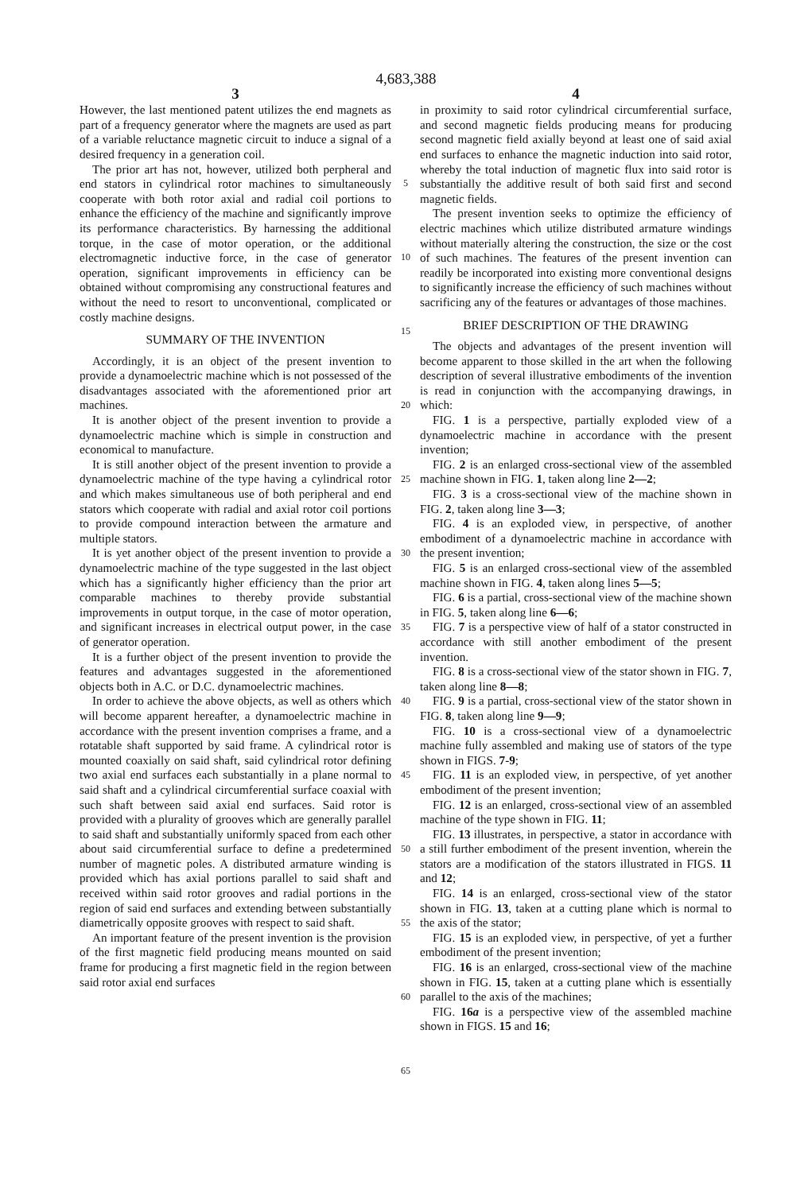4,683,388
3
However, the last mentioned patent utilizes the end magnets as part of a frequency generator where the magnets are used as part of a variable reluctance magnetic circuit to induce a signal of a desired frequency in a generation coil.
The prior art has not, however, utilized both perpheral and end stators in cylindrical rotor machines to simultaneously cooperate with both rotor axial and radial coil portions to enhance the efficiency of the machine and significantly improve its performance characteristics. By harnessing the additional torque, in the case of motor operation, or the additional electromagnetic inductive force, in the case of generator operation, significant improvements in efficiency can be obtained without compromising any constructional features and without the need to resort to unconventional, complicated or costly machine designs.
SUMMARY OF THE INVENTION
Accordingly, it is an object of the present invention to provide a dynamoelectric machine which is not possessed of the disadvantages associated with the aforementioned prior art machines.
It is another object of the present invention to provide a dynamoelectric machine which is simple in construction and economical to manufacture.
It is still another object of the present invention to provide a dynamoelectric machine of the type having a cylindrical rotor and which makes simultaneous use of both peripheral and end stators which cooperate with radial and axial rotor coil portions to provide compound interaction between the armature and multiple stators.
It is yet another object of the present invention to provide a dynamoelectric machine of the type suggested in the last object which has a significantly higher efficiency than the prior art comparable machines to thereby provide substantial improvements in output torque, in the case of motor operation, and significant increases in electrical output power, in the case of generator operation.
It is a further object of the present invention to provide the features and advantages suggested in the aforementioned objects both in A.C. or D.C. dynamoelectric machines.
In order to achieve the above objects, as well as others which will become apparent hereafter, a dynamoelectric machine in accordance with the present invention comprises a frame, and a rotatable shaft supported by said frame. A cylindrical rotor is mounted coaxially on said shaft, said cylindrical rotor defining two axial end surfaces each substantially in a plane normal to said shaft and a cylindrical circumferential surface coaxial with such shaft between said axial end surfaces. Said rotor is provided with a plurality of grooves which are generally parallel to said shaft and substantially uniformly spaced from each other about said circumferential surface to define a predetermined number of magnetic poles. A distributed armature winding is provided which has axial portions parallel to said shaft and received within said rotor grooves and radial portions in the region of said end surfaces and extending between substantially diametrically opposite grooves with respect to said shaft.
An important feature of the present invention is the provision of the first magnetic field producing means mounted on said frame for producing a first magnetic field in the region between said rotor axial end surfaces
5
10
15
20
25
30
35
40
45
50
55
60
65
4
in proximity to said rotor cylindrical circumferential surface, and second magnetic fields producing means for producing second magnetic field axially beyond at least one of said axial end surfaces to enhance the magnetic induction into said rotor, whereby the total induction of magnetic flux into said rotor is substantially the additive result of both said first and second magnetic fields.
The present invention seeks to optimize the efficiency of electric machines which utilize distributed armature windings without materially altering the construction, the size or the cost of such machines. The features of the present invention can readily be incorporated into existing more conventional designs to significantly increase the efficiency of such machines without sacrificing any of the features or advantages of those machines.
BRIEF DESCRIPTION OF THE DRAWING
The objects and advantages of the present invention will become apparent to those skilled in the art when the following description of several illustrative embodiments of the invention is read in conjunction with the accompanying drawings, in which:
FIG. 1 is a perspective, partially exploded view of a dynamoelectric machine in accordance with the present invention;
FIG. 2 is an enlarged cross-sectional view of the assembled machine shown in FIG. 1, taken along line 2—2;
FIG. 3 is a cross-sectional view of the machine shown in FIG. 2, taken along line 3—3;
FIG. 4 is an exploded view, in perspective, of another embodiment of a dynamoelectric machine in accordance with the present invention;
FIG. 5 is an enlarged cross-sectional view of the assembled machine shown in FIG. 4, taken along lines 5—5;
FIG. 6 is a partial, cross-sectional view of the machine shown in FIG. 5, taken along line 6—6;
FIG. 7 is a perspective view of half of a stator constructed in accordance with still another embodiment of the present invention.
FIG. 8 is a cross-sectional view of the stator shown in FIG. 7, taken along line 8—8;
FIG. 9 is a partial, cross-sectional view of the stator shown in FIG. 8, taken along line 9—9;
FIG. 10 is a cross-sectional view of a dynamoelectric machine fully assembled and making use of stators of the type shown in FIGS. 7-9;
FIG. 11 is an exploded view, in perspective, of yet another embodiment of the present invention;
FIG. 12 is an enlarged, cross-sectional view of an assembled machine of the type shown in FIG. 11;
FIG. 13 illustrates, in perspective, a stator in accordance with a still further embodiment of the present invention, wherein the stators are a modification of the stators illustrated in FIGS. 11 and 12;
FIG. 14 is an enlarged, cross-sectional view of the stator shown in FIG. 13, taken at a cutting plane which is normal to the axis of the stator;
FIG. 15 is an exploded view, in perspective, of yet a further embodiment of the present invention;
FIG. 16 is an enlarged, cross-sectional view of the machine shown in FIG. 15, taken at a cutting plane which is essentially parallel to the axis of the machines;
FIG. 16a is a perspective view of the assembled machine shown in FIGS. 15 and 16;